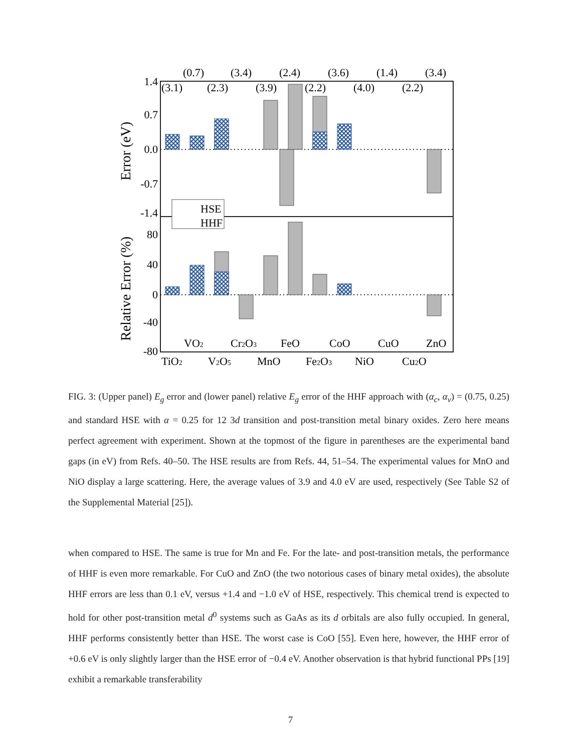1.4
0.7
0.0
-0.7
-1.4
80
40
0
-40
-80
Error (eV)
Relative Error (%)
(0.7)
(3.4)
(2.4)
(3.6)
(1.4)
(3.4)
(3.1)
(2.3)
(3.9)
(2.2)
(4.0)
(2.2)
HSE
HHF
VO2
Cr2O3
FeO
CoO
CuO
ZnO
TiO2
V2O5
MnO
Fe2O3
NiO
Cu2O
FIG. 3: (Upper panel) E<sub>g</sub> error and (lower panel) relative E<sub>g</sub> error of the HHF approach with (α<sub>c</sub>, α<sub>v</sub>) = (0.75, 0.25) and standard HSE with α = 0.25 for 12 3d transition and post-transition metal binary oxides. Zero here means perfect agreement with experiment. Shown at the topmost of the figure in parentheses are the experimental band gaps (in eV) from Refs. 40–50. The HSE results are from Refs. 44, 51–54. The experimental values for MnO and NiO display a large scattering. Here, the average values of 3.9 and 4.0 eV are used, respectively (See Table S2 of the Supplemental Material [25]).
when compared to HSE. The same is true for Mn and Fe. For the late- and post-transition metals, the performance of HHF is even more remarkable. For CuO and ZnO (the two notorious cases of binary metal oxides), the absolute HHF errors are less than 0.1 eV, versus +1.4 and −1.0 eV of HSE, respectively. This chemical trend is expected to hold for other post-transition metal d<sup>0</sup> systems such as GaAs as its d orbitals are also fully occupied. In general, HHF performs consistently better than HSE. The worst case is CoO [55]. Even here, however, the HHF error of +0.6 eV is only slightly larger than the HSE error of −0.4 eV. Another observation is that hybrid functional PPs [19] exhibit a remarkable transferability
7